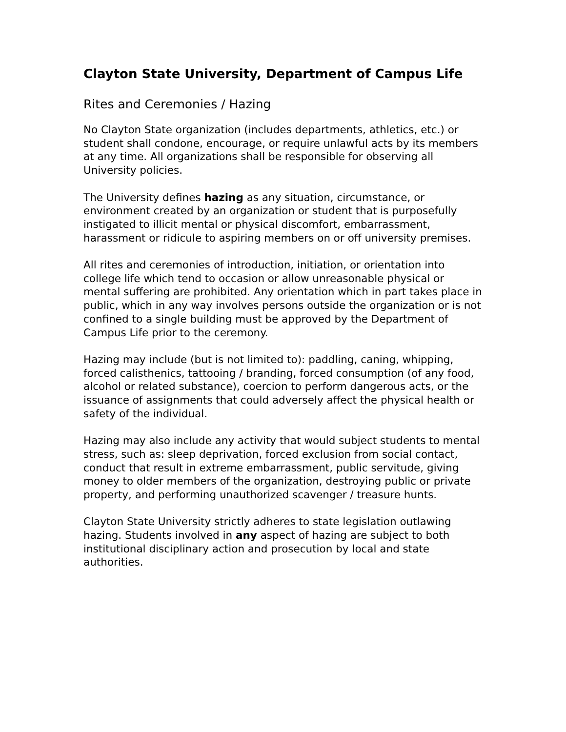Clayton State University, Department of Campus Life
Rites and Ceremonies / Hazing
No Clayton State organization (includes departments, athletics, etc.) or student shall condone, encourage, or require unlawful acts by its members at any time. All organizations shall be responsible for observing all University policies.
The University defines hazing as any situation, circumstance, or environment created by an organization or student that is purposefully instigated to illicit mental or physical discomfort, embarrassment, harassment or ridicule to aspiring members on or off university premises.
All rites and ceremonies of introduction, initiation, or orientation into college life which tend to occasion or allow unreasonable physical or mental suffering are prohibited. Any orientation which in part takes place in public, which in any way involves persons outside the organization or is not confined to a single building must be approved by the Department of Campus Life prior to the ceremony.
Hazing may include (but is not limited to): paddling, caning, whipping, forced calisthenics, tattooing / branding, forced consumption (of any food, alcohol or related substance), coercion to perform dangerous acts, or the issuance of assignments that could adversely affect the physical health or safety of the individual.
Hazing may also include any activity that would subject students to mental stress, such as: sleep deprivation, forced exclusion from social contact, conduct that result in extreme embarrassment, public servitude, giving money to older members of the organization, destroying public or private property, and performing unauthorized scavenger / treasure hunts.
Clayton State University strictly adheres to state legislation outlawing hazing. Students involved in any aspect of hazing are subject to both institutional disciplinary action and prosecution by local and state authorities.